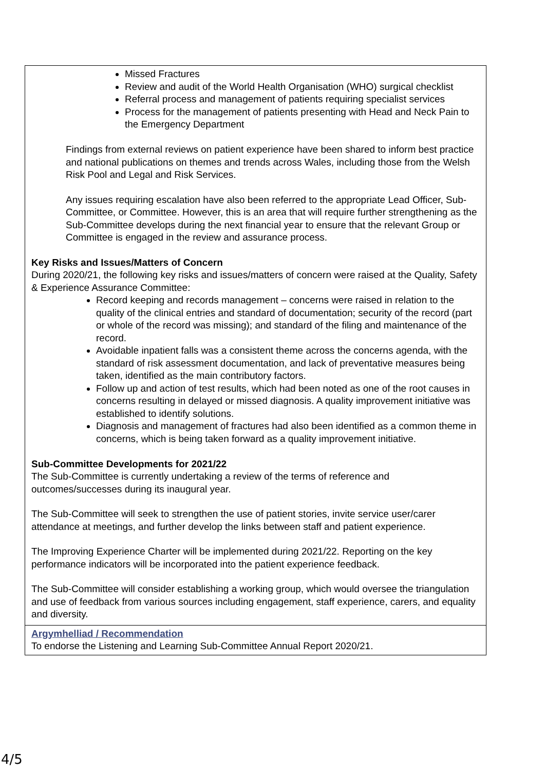| Missed Fractures Review and audit of the World Health Organisation (WHO) surgical checklist Referral process and management of patients requiring specialist services Process for the management of patients presenting with Head and Neck Pain to the Emergency Department Findings from external reviews on patient experience have been shared to inform best practice and national publications on themes and trends across Wales, including those from the Welsh Risk Pool and Legal and Risk Services. Any issues requiring escalation have also been referred to the appropriate Lead Officer, Sub-Committee, or Committee. However, this is an area that will require further strengthening as the Sub-Committee develops during the next financial year to ensure that the relevant Group or Committee is engaged in the review and assurance process. Key Risks and Issues/Matters of Concern During 2020/21, the following key risks and issues/matters of concern were raised at the Quality, Safety & Experience Assurance Committee: Record keeping and records management – concerns were raised in relation to the quality of the clinical entries and standard of documentation; security of the record (part or whole of the record was missing); and standard of the filing and maintenance of the record. Avoidable inpatient falls was a consistent theme across the concerns agenda, with the standard of risk assessment documentation, and lack of preventative measures being taken, identified as the main contributory factors. Follow up and action of test results, which had been noted as one of the root causes in concerns resulting in delayed or missed diagnosis. A quality improvement initiative was established to identify solutions. Diagnosis and management of fractures had also been identified as a common theme in concerns, which is being taken forward as a quality improvement initiative. Sub-Committee Developments for 2021/22 The Sub-Committee is currently undertaking a review of the terms of reference and outcomes/successes during its inaugural year. The Sub-Committee will seek to strengthen the use of patient stories, invite service user/carer attendance at meetings, and further develop the links between staff and patient experience. The Improving Experience Charter will be implemented during 2021/22. Reporting on the key performance indicators will be incorporated into the patient experience feedback. The Sub-Committee will consider establishing a working group, which would oversee the triangulation and use of feedback from various sources including engagement, staff experience, carers, and equality and diversity. |
| Argymhelliad / Recommendation To endorse the Listening and Learning Sub-Committee Annual Report 2020/21. |
4/5